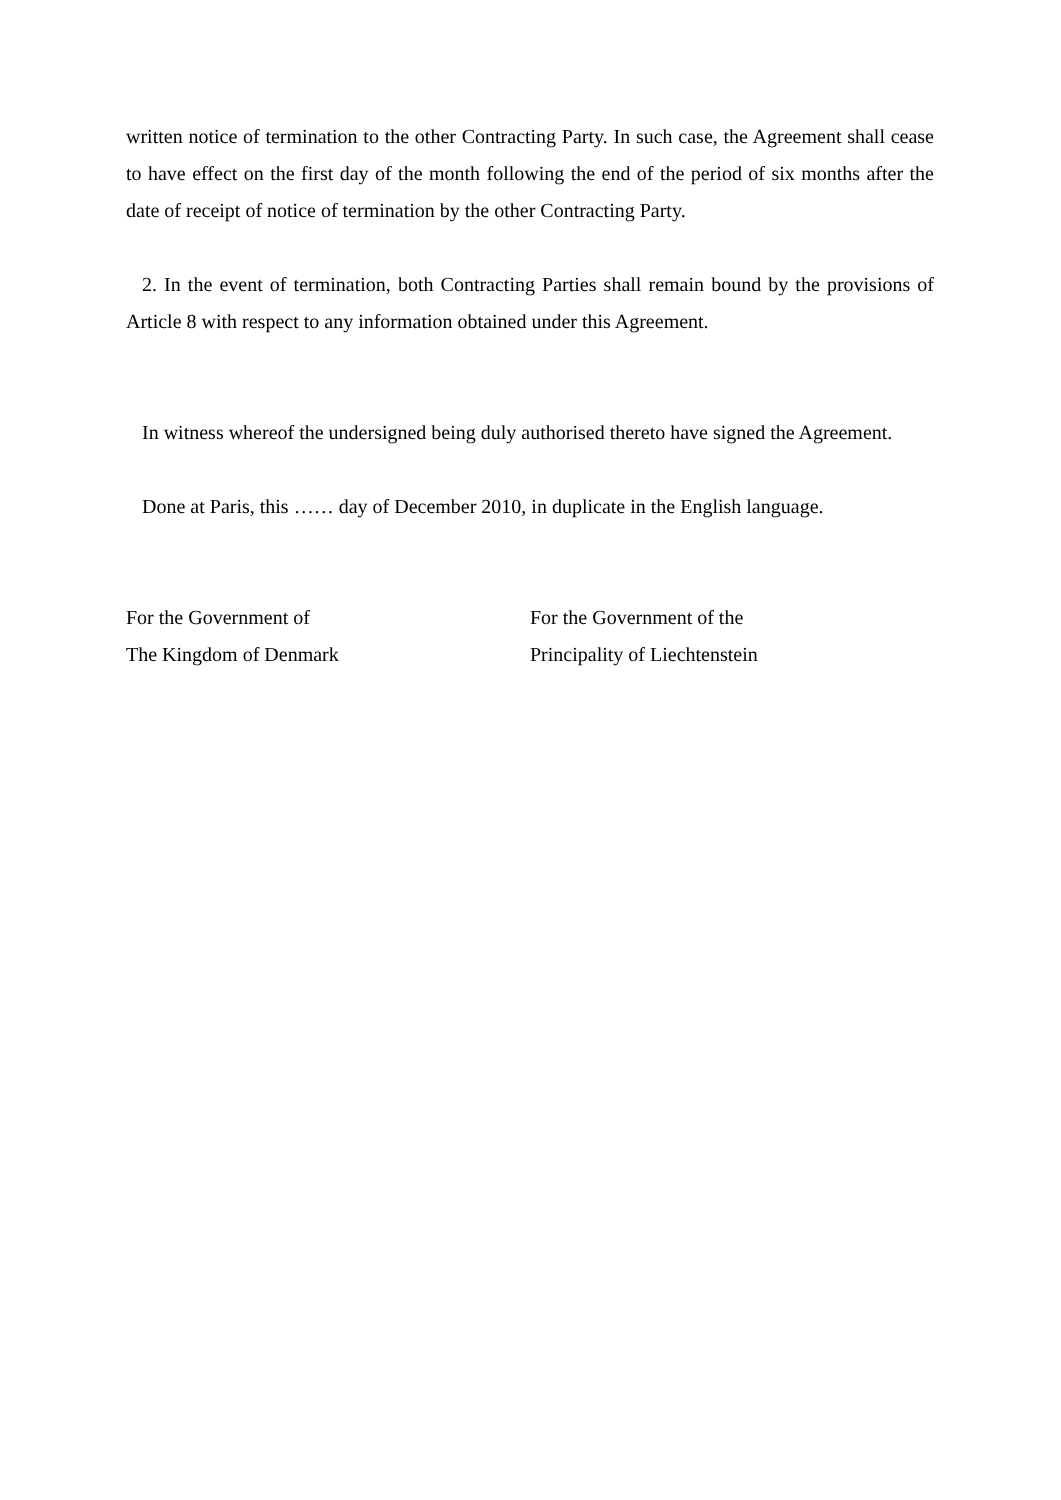written notice of termination to the other Contracting Party. In such case, the Agreement shall cease to have effect on the first day of the month following the end of the period of six months after the date of receipt of notice of termination by the other Contracting Party.
2. In the event of termination, both Contracting Parties shall remain bound by the provisions of Article 8 with respect to any information obtained under this Agreement.
In witness whereof the undersigned being duly authorised thereto have signed the Agreement.
Done at Paris, this …… day of December 2010, in duplicate in the English language.
For the Government of
The Kingdom of Denmark
For the Government of the
Principality of Liechtenstein